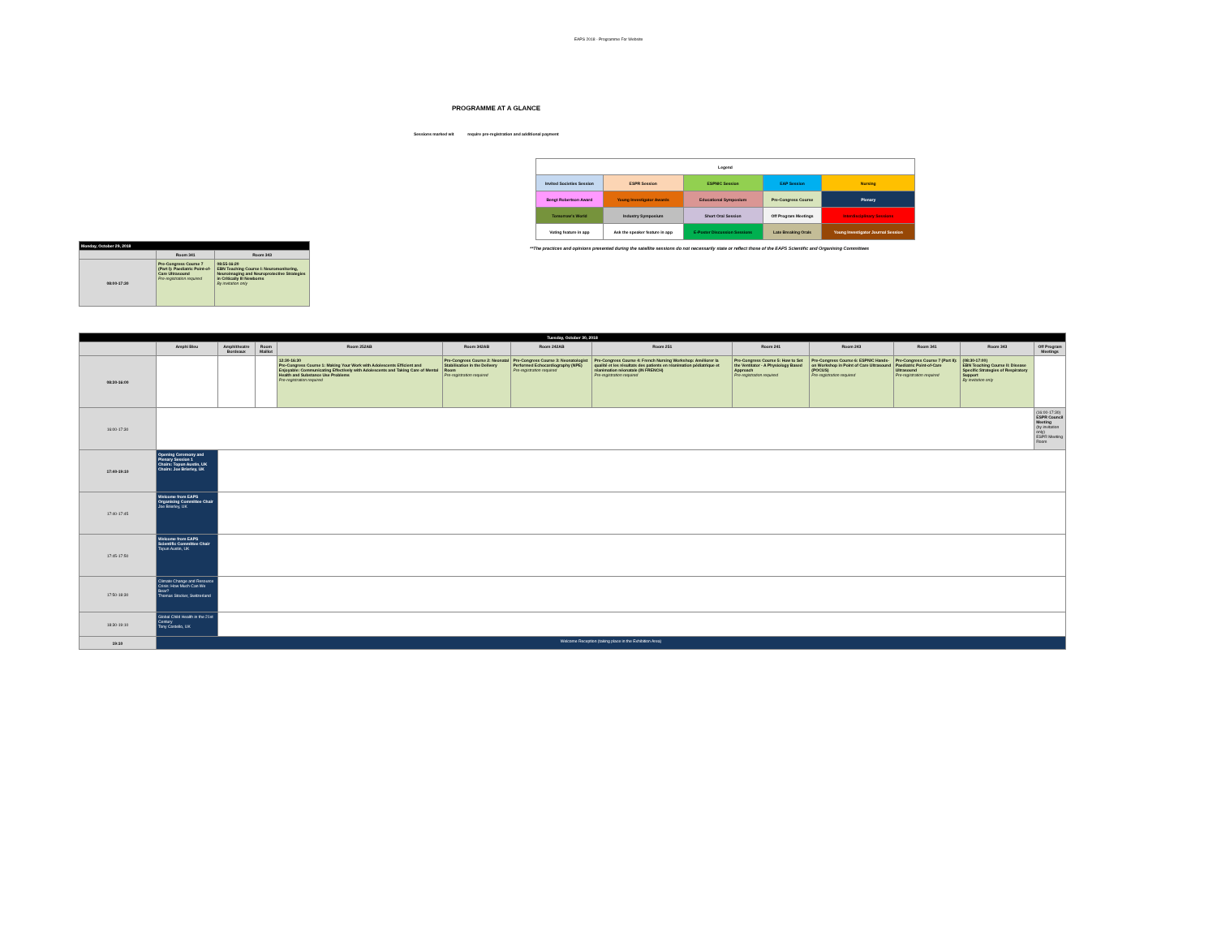EAPS 2018 - Programme For Website
PROGRAMME AT A GLANCE
Sessions marked wit require pre-registration and additional payment
| Legend | | | | |
| Invited Societies Session | ESPR Session | ESPNIC Session | EAP Session | Nursing |
| Bengt Robertson Award | Young Investigator Awards | Educational Symposium | Pre-Congress Course | Plenary |
| Tomorrow's World | Industry Symposium | Short Oral Session | Off Program Meetings | Interdisciplinary Sessions |
| Voting feature in app | Ask the speaker feature in app | E-Poster Discussion Sessions | Late Breaking Orals | Young Investigator Journal Session |
**The practices and opinions presented during the satellite sessions do not necessarily state or reflect those of the EAPS Scientific and Organising Committees
| Monday, October 29, 2018 | | |
| | Room 341 | Room 343 |
| 08:00-17:30 | Pre-Congress Course 7 (Part I): Paediatric Point-of-Care Ultrasound Pre-registration required | 08:55-16:20 EBN Teaching Course I: Neuromonitoring, Neuroimaging and Neuroprotective Strategies in Critically Ill Newborns By invitation only |
| Tuesday, October 30, 2018 | | | | | | | | | | | | |
| | Amphi Bleu | Amphitheatre Bordeaux | Room Maillot | Room 252AB | Room 342AB | Room 242AB | Room 251 | Room 241 | Room 243 | Room 341 | Room 343 | Off Program Meetings |
| 08:30-16:00 | | | | 12:30-16:30 Pre-Congress Course 1: Making Your Work with Adolescents Efficient and Enjoyable: Communicating Effectively with Adolescents and Taking Care of Mental Health and Substance Use Problems Pre-registration required | Pre-Congress Course 2: Neonatal Stabilisation in the Delivery Room Pre-registration required | Pre-Congress Course 3: Neonatologist Performed Echocardiography (NPE) Pre-registration required | Pre-Congress Course 4: French Nursing Workshop: Améliorer la qualité et les résultats des patients en réanimation pédiatrique et réanimation néonatale (IN FRENCH) Pre-registration required | Pre-Congress Course 5: How to Set the Ventilator - A Physiology Based Approach Pre-registration required | Pre-Congress Course 6: ESPNIC Hands-on Workshop in Point of Care Ultrasound (POCUS) Pre-registration required | Pre-Congress Course 7 (Part II): Paediatric Point-of-Care Ultrasound Pre-registration required | (08:30-17:00) EBN Teaching Course II: Disease Specific Strategies of Respiratory Support By invitation only | |
| 16:00-17:30 | | | | | | | | | | | | (16:00-17:30) ESPR Council Meeting (by invitation only) ESPR Meeting Room |
| 17:40-19:10 | Opening Ceremony and Plenary Session 1 Chairs: Topun Austin, UK Chairs: Joe Brierley, UK | | | | | | | | | | | |
| 17:40-17:45 | Welcome from EAPS Organising Committee Chair Joe Brierley, UK | | | | | | | | | | | |
| 17:45-17:50 | Welcome from EAPS Scientific Committee Chair Topun Austin, UK | | | | | | | | | | | |
| 17:50-18:30 | Climate Change and Resource Crisis: How Much Can We Bear? Thomas Stocker, Switzerland | | | | | | | | | | | |
| 18:30-19:10 | Global Child Health in the 21st Century Tony Costello, UK | | | | | | | | | | | |
| 19:10 | Welcome Reception (taking place in the Exhibition Area) | | | | | | | | | | | |